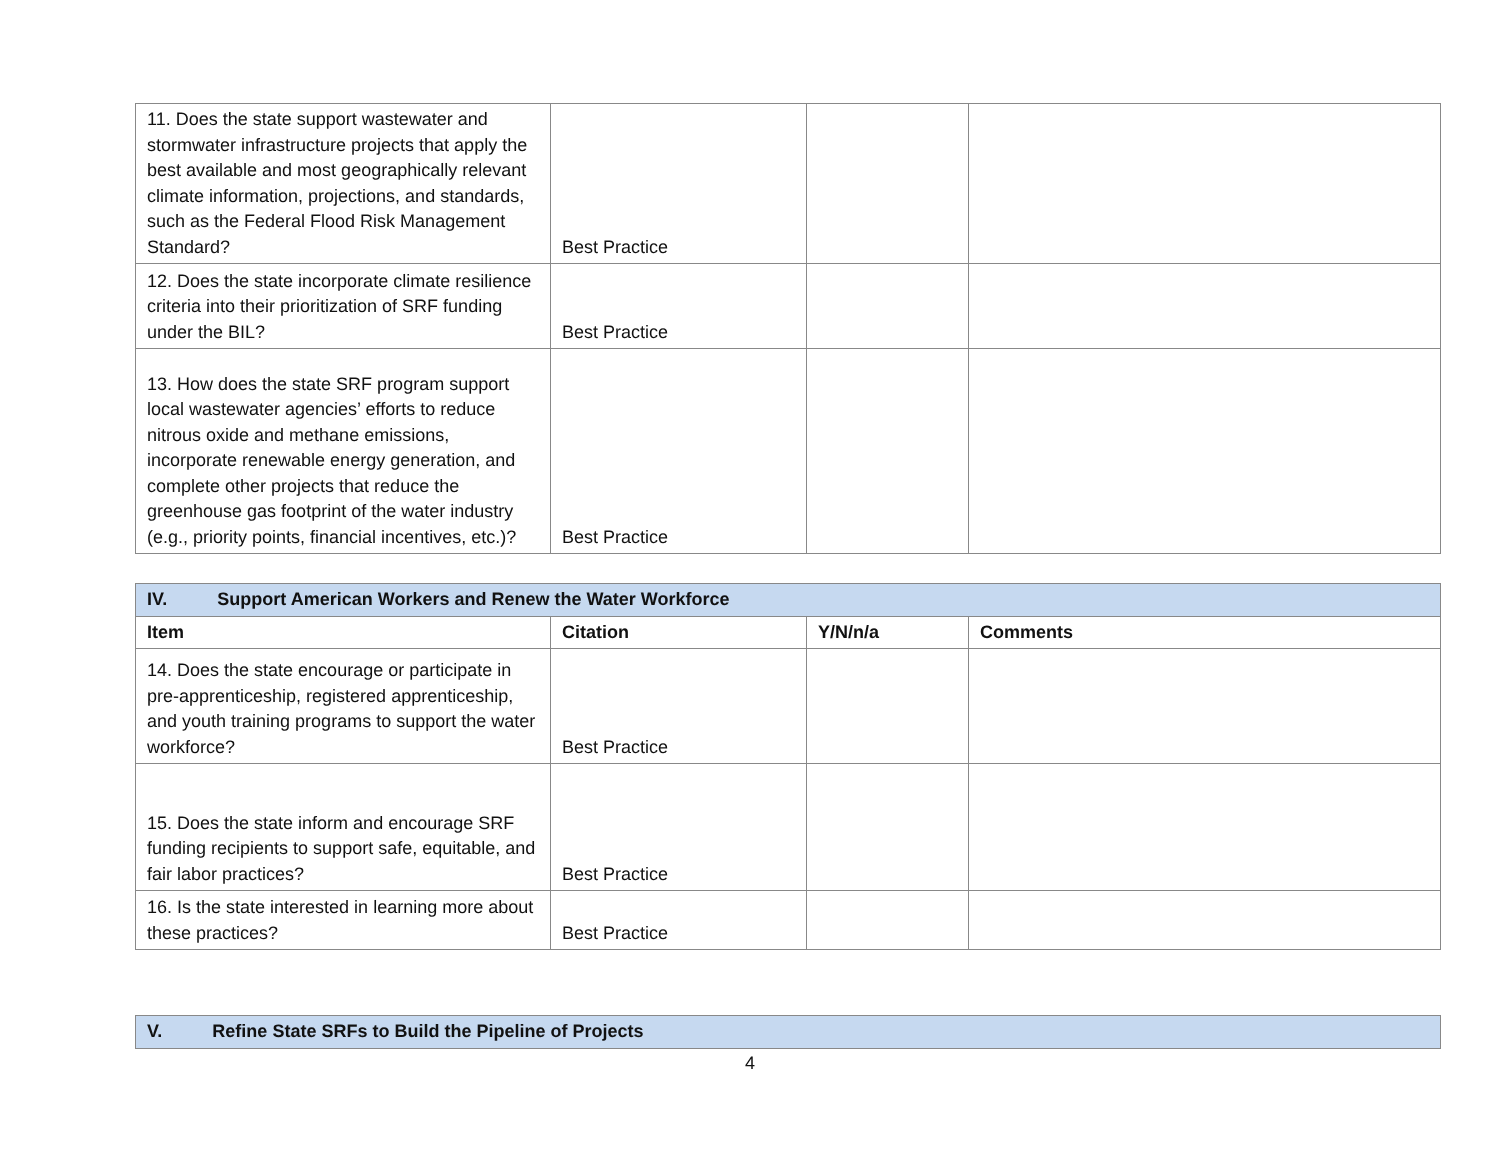| 11. Does the state support wastewater and stormwater infrastructure projects that apply the best available and most geographically relevant climate information, projections, and standards, such as the Federal Flood Risk Management Standard? | Best Practice | | |
| 12. Does the state incorporate climate resilience criteria into their prioritization of SRF funding under the BIL? | Best Practice | | |
| 13. How does the state SRF program support local wastewater agencies’ efforts to reduce nitrous oxide and methane emissions, incorporate renewable energy generation, and complete other projects that reduce the greenhouse gas footprint of the water industry (e.g., priority points, financial incentives, etc.)? | Best Practice | | |
| IV. Support American Workers and Renew the Water Workforce | | | |
| --- | --- | --- | --- |
| Item | Citation | Y/N/n/a | Comments |
| 14. Does the state encourage or participate in pre-apprenticeship, registered apprenticeship, and youth training programs to support the water workforce? | Best Practice | | |
| 15. Does the state inform and encourage SRF funding recipients to support safe, equitable, and fair labor practices? | Best Practice | | |
| 16. Is the state interested in learning more about these practices? | Best Practice | | |
| V. Refine State SRFs to Build the Pipeline of Projects |
| --- |
4